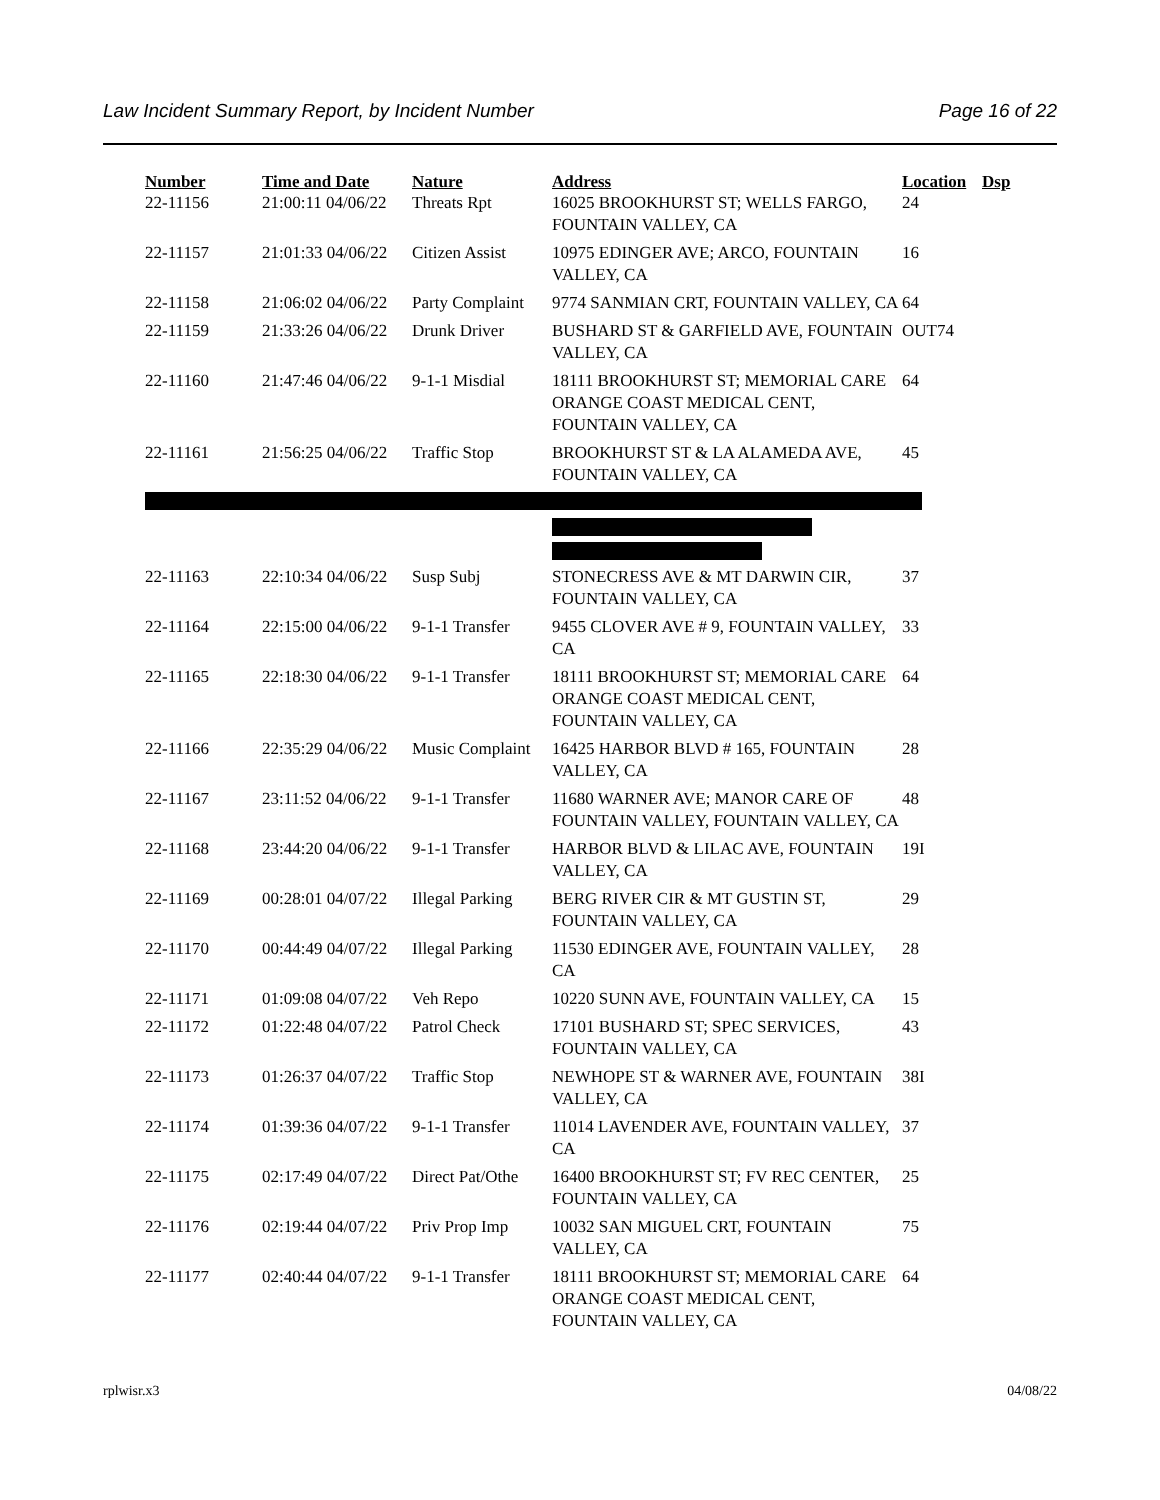Law Incident Summary Report, by Incident Number Page 16 of 22
| Number | Time and Date | Nature | Address | Location | Dsp |
| --- | --- | --- | --- | --- | --- |
| 22-11156 | 21:00:11 04/06/22 | Threats Rpt | 16025 BROOKHURST ST; WELLS FARGO, FOUNTAIN VALLEY, CA | 24 | |
| 22-11157 | 21:01:33 04/06/22 | Citizen Assist | 10975 EDINGER AVE; ARCO, FOUNTAIN VALLEY, CA | 16 | |
| 22-11158 | 21:06:02 04/06/22 | Party Complaint | 9774 SANMIAN CRT, FOUNTAIN VALLEY, CA | 64 | |
| 22-11159 | 21:33:26 04/06/22 | Drunk Driver | BUSHARD ST & GARFIELD AVE, FOUNTAIN VALLEY, CA | OUT74 | |
| 22-11160 | 21:47:46 04/06/22 | 9-1-1 Misdial | 18111 BROOKHURST ST; MEMORIAL CARE ORANGE COAST MEDICAL CENT, FOUNTAIN VALLEY, CA | 64 | |
| 22-11161 | 21:56:25 04/06/22 | Traffic Stop | BROOKHURST ST & LA ALAMEDA AVE, FOUNTAIN VALLEY, CA | 45 | |
| 22-11163 | 22:10:34 04/06/22 | Susp Subj | STONECRESS AVE & MT DARWIN CIR, FOUNTAIN VALLEY, CA | 37 | |
| 22-11164 | 22:15:00 04/06/22 | 9-1-1 Transfer | 9455 CLOVER AVE # 9, FOUNTAIN VALLEY, CA | 33 | |
| 22-11165 | 22:18:30 04/06/22 | 9-1-1 Transfer | 18111 BROOKHURST ST; MEMORIAL CARE ORANGE COAST MEDICAL CENT, FOUNTAIN VALLEY, CA | 64 | |
| 22-11166 | 22:35:29 04/06/22 | Music Complaint | 16425 HARBOR BLVD # 165, FOUNTAIN VALLEY, CA | 28 | |
| 22-11167 | 23:11:52 04/06/22 | 9-1-1 Transfer | 11680 WARNER AVE; MANOR CARE OF FOUNTAIN VALLEY, FOUNTAIN VALLEY, CA | 48 | |
| 22-11168 | 23:44:20 04/06/22 | 9-1-1 Transfer | HARBOR BLVD & LILAC AVE, FOUNTAIN VALLEY, CA | 19I | |
| 22-11169 | 00:28:01 04/07/22 | Illegal Parking | BERG RIVER CIR & MT GUSTIN ST, FOUNTAIN VALLEY, CA | 29 | |
| 22-11170 | 00:44:49 04/07/22 | Illegal Parking | 11530 EDINGER AVE, FOUNTAIN VALLEY, CA | 28 | |
| 22-11171 | 01:09:08 04/07/22 | Veh Repo | 10220 SUNN AVE, FOUNTAIN VALLEY, CA | 15 | |
| 22-11172 | 01:22:48 04/07/22 | Patrol Check | 17101 BUSHARD ST; SPEC SERVICES, FOUNTAIN VALLEY, CA | 43 | |
| 22-11173 | 01:26:37 04/07/22 | Traffic Stop | NEWHOPE ST & WARNER AVE, FOUNTAIN VALLEY, CA | 38I | |
| 22-11174 | 01:39:36 04/07/22 | 9-1-1 Transfer | 11014 LAVENDER AVE, FOUNTAIN VALLEY, CA | 37 | |
| 22-11175 | 02:17:49 04/07/22 | Direct Pat/Othe | 16400 BROOKHURST ST; FV REC CENTER, FOUNTAIN VALLEY, CA | 25 | |
| 22-11176 | 02:19:44 04/07/22 | Priv Prop Imp | 10032 SAN MIGUEL CRT, FOUNTAIN VALLEY, CA | 75 | |
| 22-11177 | 02:40:44 04/07/22 | 9-1-1 Transfer | 18111 BROOKHURST ST; MEMORIAL CARE ORANGE COAST MEDICAL CENT, FOUNTAIN VALLEY, CA | 64 | |
rplwisr.x3 04/08/22